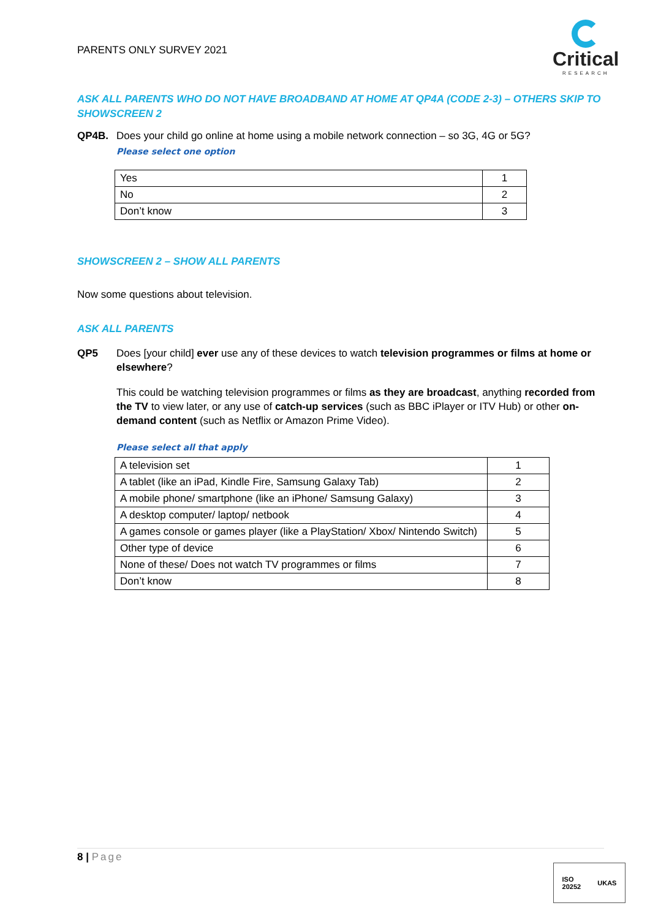PARENTS ONLY SURVEY 2021
Critical
RESEARCH
ASK ALL PARENTS WHO DO NOT HAVE BROADBAND AT HOME AT QP4A (CODE 2-3) – OTHERS SKIP TO SHOWSCREEN 2
QP4B. Does your child go online at home using a mobile network connection – so 3G, 4G or 5G?
Please select one option
| Yes | 1 |
| No | 2 |
| Don’t know | 3 |
SHOWSCREEN 2 – SHOW ALL PARENTS
Now some questions about television.
ASK ALL PARENTS
QP5 Does [your child] ever use any of these devices to watch television programmes or films at home or elsewhere?
This could be watching television programmes or films as they are broadcast, anything recorded from the TV to view later, or any use of catch-up services (such as BBC iPlayer or ITV Hub) or other on-demand content (such as Netflix or Amazon Prime Video).
Please select all that apply
| A television set | 1 |
| A tablet (like an iPad, Kindle Fire, Samsung Galaxy Tab) | 2 |
| A mobile phone/ smartphone (like an iPhone/ Samsung Galaxy) | 3 |
| A desktop computer/ laptop/ netbook | 4 |
| A games console or games player (like a PlayStation/ Xbox/ Nintendo Switch) | 5 |
| Other type of device | 6 |
| None of these/ Does not watch TV programmes or films | 7 |
| Don’t know | 8 |
8 | Page
ISO
20252
UKAS